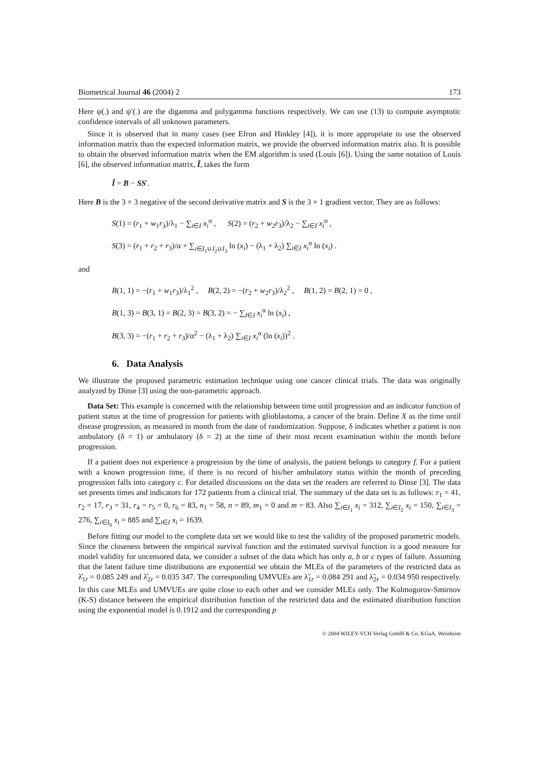Biometrical Journal 46 (2004) 2 173
Here ψ(.) and ψ′(.) are the digamma and polygamma functions respectively. We can use (13) to compute asymptotic confidence intervals of all unknown parameters.
Since it is observed that in many cases (see Efron and Hinkley [4]), it is more appropriate to use the observed information matrix than the expected information matrix, we provide the observed information matrix also. It is possible to obtain the observed information matrix when the EM algorithm is used (Louis [6]). Using the same notation of Louis [6], the observed information matrix, Î, takes the form
Î = B − SS′.
Here B is the 3 × 3 negative of the second derivative matrix and S is the 3 × 1 gradient vector. They are as follows:
S(1) = (r<sub>1</sub> + w<sub>1</sub>r<sub>3</sub>)/λ<sub>1</sub> − ∑<sub>i∈I</sub> x<sub>i</sub><sup>α</sup> , S(2) = (r<sub>2</sub> + w<sub>2</sub>r<sub>3</sub>)/λ<sub>2</sub> − ∑<sub>i∈I</sub> x<sub>i</sub><sup>α</sup> ,
S(3) = (r<sub>1</sub> + r<sub>2</sub> + r<sub>3</sub>)/α + ∑<sub>i∈I<sub>1</sub>∪I<sub>2</sub>∪I<sub>3</sub></sub> ln (x<sub>i</sub>) − (λ<sub>1</sub> + λ<sub>2</sub>) ∑<sub>i∈I</sub> x<sub>i</sub><sup>α</sup> ln (x<sub>i</sub>) .
and
B(1, 1) = −(r<sub>1</sub> + w<sub>1</sub>r<sub>3</sub>)/λ<sub>1</sub><sup>2</sup> , B(2, 2) = −(r<sub>2</sub> + w<sub>2</sub>r<sub>3</sub>)/λ<sub>2</sub><sup>2</sup> , B(1, 2) = B(2, 1) = 0 ,
B(1, 3) = B(3, 1) = B(2, 3) = B(3, 2) = − ∑<sub>I∈I</sub> x<sub>i</sub><sup>α</sup> ln (x<sub>i</sub>) ,
B(3, 3) = −(r<sub>1</sub> + r<sub>2</sub> + r<sub>3</sub>)/α<sup>2</sup> − (λ<sub>1</sub> + λ<sub>2</sub>) ∑<sub>i∈I</sub> x<sub>i</sub><sup>α</sup> (ln (x<sub>i</sub>))<sup>2</sup> .
6. Data Analysis
We illustrate the proposed parametric estimation technique using one cancer clinical trials. The data was originally analyzed by Dinse [3] using the non-parametric approach.
Data Set: This example is concerned with the relationship between time until progression and an indicator function of patient status at the time of progression for patients with glioblastoma, a cancer of the brain. Define X as the time until disease progression, as measured in month from the date of randomization. Suppose, δ indicates whether a patient is non ambulatory (δ = 1) or ambulatory (δ = 2) at the time of their most recent examination within the month before progression.
If a patient does not experience a progression by the time of analysis, the patient belongs to category f. For a patient with a known progression time, if there is no record of his/her ambulatory status within the month of preceding progression falls into category c. For detailed discussions on the data set the readers are referred to Dinse [3]. The data set presents times and indicators for 172 patients from a clinical trial. The summary of the data set is as follows: r<sub>1</sub> = 41, r<sub>2</sub> = 17, r<sub>3</sub> = 31, r<sub>4</sub> = r<sub>5</sub> = 0, r<sub>6</sub> = 83, n<sub>1</sub> = 58, n = 89, m<sub>1</sub> = 0 and m = 83. Also ∑<sub>i∈I<sub>1</sub></sub> x<sub>i</sub> = 312, ∑<sub>i∈I<sub>2</sub></sub> x<sub>i</sub> = 150, ∑<sub>i∈I<sub>3</sub></sub> = 276, ∑<sub>i∈I<sub>6</sub></sub> x<sub>i</sub> = 885 and ∑<sub>i∈I</sub> x<sub>i</sub> = 1639.
Before fitting our model to the complete data set we would like to test the validity of the proposed parametric models. Since the closeness between the empirical survival function and the estimated survival function is a good measure for model validity for uncensored data, we consider a subset of the data which has only a, b or c types of failure. Assuming that the latent failure time distributions are exponential we obtain the MLEs of the parameters of the restricted data as λ̂<sub>1r</sub> = 0.085 249 and λ̂<sub>2r</sub> = 0.035 347. The corresponding UMVUEs are λ̃<sub>1r</sub> = 0.084 291 and λ̃<sub>2r</sub> = 0.034 950 respectively. In this case MLEs and UMVUEs are quite close to each other and we consider MLEs only. The Kolmogorov-Smirnov (K-S) distance between the empirical distribution function of the restricted data and the estimated distribution function using the exponential model is 0.1912 and the corresponding p
© 2004 WILEY-VCH Verlag GmbH & Co. KGaA, Weinheim